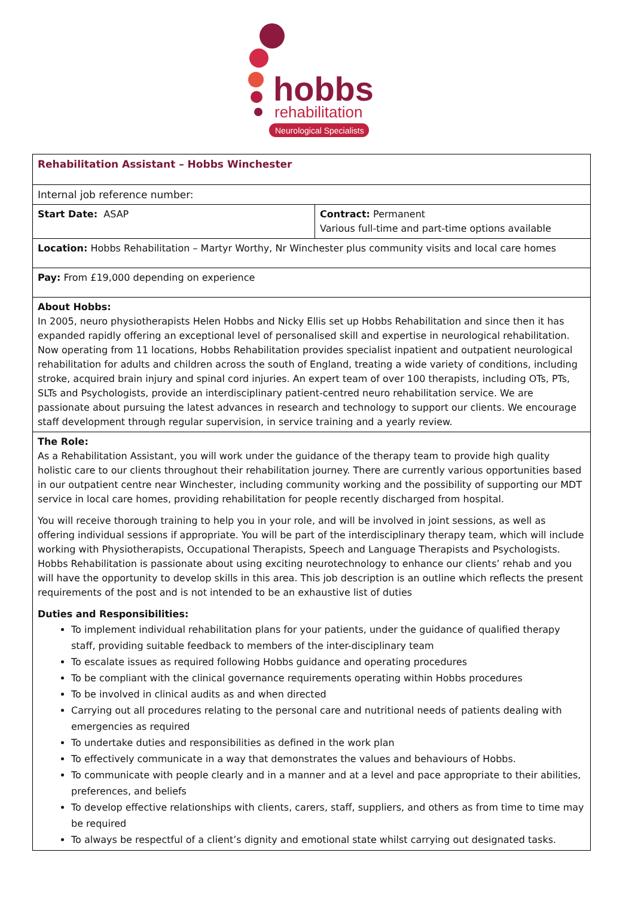hobbs
rehabilitation
Neurological Specialists
| Rehabilitation Assistant – Hobbs Winchester | |
| Internal job reference number: | |
| Start Date: ASAP | Contract: Permanent Various full-time and part-time options available |
| Location: Hobbs Rehabilitation – Martyr Worthy, Nr Winchester plus community visits and local care homes | |
| Pay: From £19,000 depending on experience | |
| About Hobbs: In 2005, neuro physiotherapists Helen Hobbs and Nicky Ellis set up Hobbs Rehabilitation and since then it has expanded rapidly offering an exceptional level of personalised skill and expertise in neurological rehabilitation. Now operating from 11 locations, Hobbs Rehabilitation provides specialist inpatient and outpatient neurological rehabilitation for adults and children across the south of England, treating a wide variety of conditions, including stroke, acquired brain injury and spinal cord injuries. An expert team of over 100 therapists, including OTs, PTs, SLTs and Psychologists, provide an interdisciplinary patient-centred neuro rehabilitation service. We are passionate about pursuing the latest advances in research and technology to support our clients. We encourage staff development through regular supervision, in service training and a yearly review. | |
| The Role: As a Rehabilitation Assistant, you will work under the guidance of the therapy team to provide high quality holistic care to our clients throughout their rehabilitation journey. There are currently various opportunities based in our outpatient centre near Winchester, including community working and the possibility of supporting our MDT service in local care homes, providing rehabilitation for people recently discharged from hospital. You will receive thorough training to help you in your role, and will be involved in joint sessions, as well as offering individual sessions if appropriate. You will be part of the interdisciplinary therapy team, which will include working with Physiotherapists, Occupational Therapists, Speech and Language Therapists and Psychologists. Hobbs Rehabilitation is passionate about using exciting neurotechnology to enhance our clients’ rehab and you will have the opportunity to develop skills in this area. This job description is an outline which reflects the present requirements of the post and is not intended to be an exhaustive list of duties Duties and Responsibilities: To implement individual rehabilitation plans for your patients, under the guidance of qualified therapy staff, providing suitable feedback to members of the inter-disciplinary team To escalate issues as required following Hobbs guidance and operating procedures To be compliant with the clinical governance requirements operating within Hobbs procedures To be involved in clinical audits as and when directed Carrying out all procedures relating to the personal care and nutritional needs of patients dealing with emergencies as required To undertake duties and responsibilities as defined in the work plan To effectively communicate in a way that demonstrates the values and behaviours of Hobbs. To communicate with people clearly and in a manner and at a level and pace appropriate to their abilities, preferences, and beliefs To develop effective relationships with clients, carers, staff, suppliers, and others as from time to time may be required To always be respectful of a client’s dignity and emotional state whilst carrying out designated tasks. | |